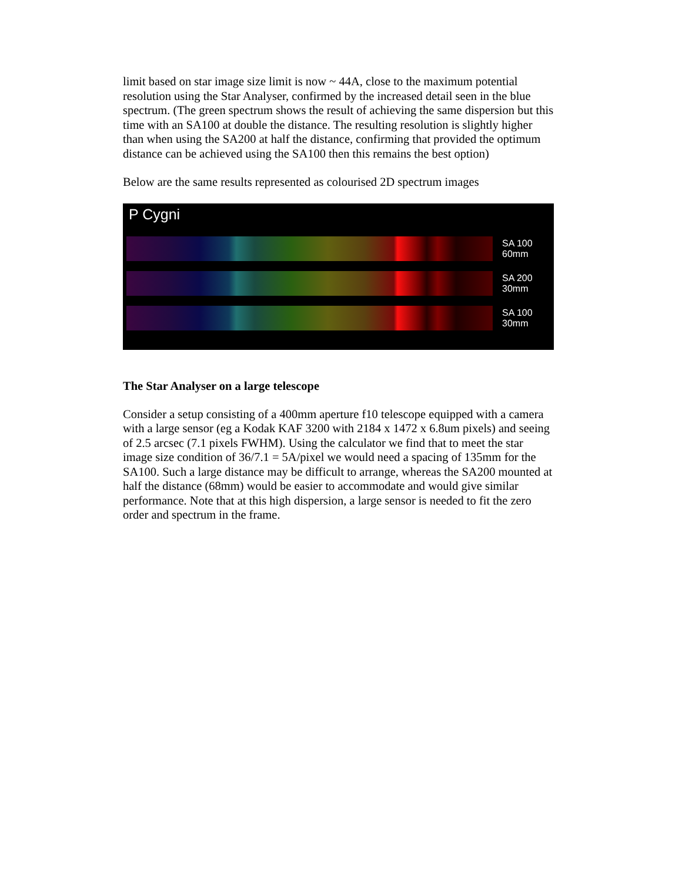limit based on star image size limit is now ~ 44A, close to the maximum potential resolution using the Star Analyser, confirmed by the increased detail seen in the blue spectrum. (The green spectrum shows the result of achieving the same dispersion but this time with an SA100 at double the distance. The resulting resolution is slightly higher than when using the SA200 at half the distance, confirming that provided the optimum distance can be achieved using the SA100 then this remains the best option)
Below are the same results represented as colourised 2D spectrum images
P Cygni
SA 100
60mm
SA 200
30mm
SA 100
30mm
The Star Analyser on a large telescope
Consider a setup consisting of a 400mm aperture f10 telescope equipped with a camera with a large sensor (eg a Kodak KAF 3200 with 2184 x 1472 x 6.8um pixels) and seeing of 2.5 arcsec (7.1 pixels FWHM). Using the calculator we find that to meet the star image size condition of 36/7.1 = 5A/pixel we would need a spacing of 135mm for the SA100. Such a large distance may be difficult to arrange, whereas the SA200 mounted at half the distance (68mm) would be easier to accommodate and would give similar performance. Note that at this high dispersion, a large sensor is needed to fit the zero order and spectrum in the frame.